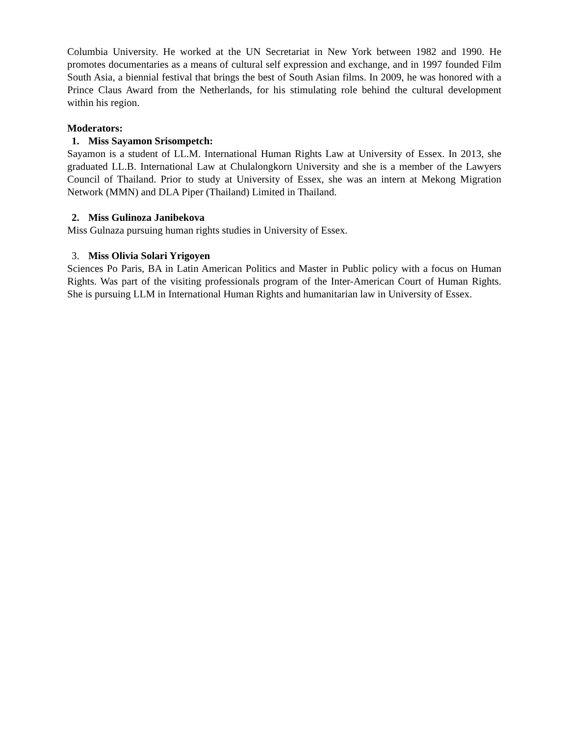Columbia University. He worked at the UN Secretariat in New York between 1982 and 1990. He promotes documentaries as a means of cultural self expression and exchange, and in 1997 founded Film South Asia, a biennial festival that brings the best of South Asian films. In 2009, he was honored with a Prince Claus Award from the Netherlands, for his stimulating role behind the cultural development within his region.
Moderators:
1. Miss Sayamon Srisompetch:
Sayamon is a student of LL.M. International Human Rights Law at University of Essex. In 2013, she graduated LL.B. International Law at Chulalongkorn University and she is a member of the Lawyers Council of Thailand. Prior to study at University of Essex, she was an intern at Mekong Migration Network (MMN) and DLA Piper (Thailand) Limited in Thailand.
2. Miss Gulinoza Janibekova
Miss Gulnaza pursuing human rights studies in University of Essex.
3. Miss Olivia Solari Yrigoyen
Sciences Po Paris, BA in Latin American Politics and Master in Public policy with a focus on Human Rights. Was part of the visiting professionals program of the Inter-American Court of Human Rights. She is pursuing LLM in International Human Rights and humanitarian law in University of Essex.